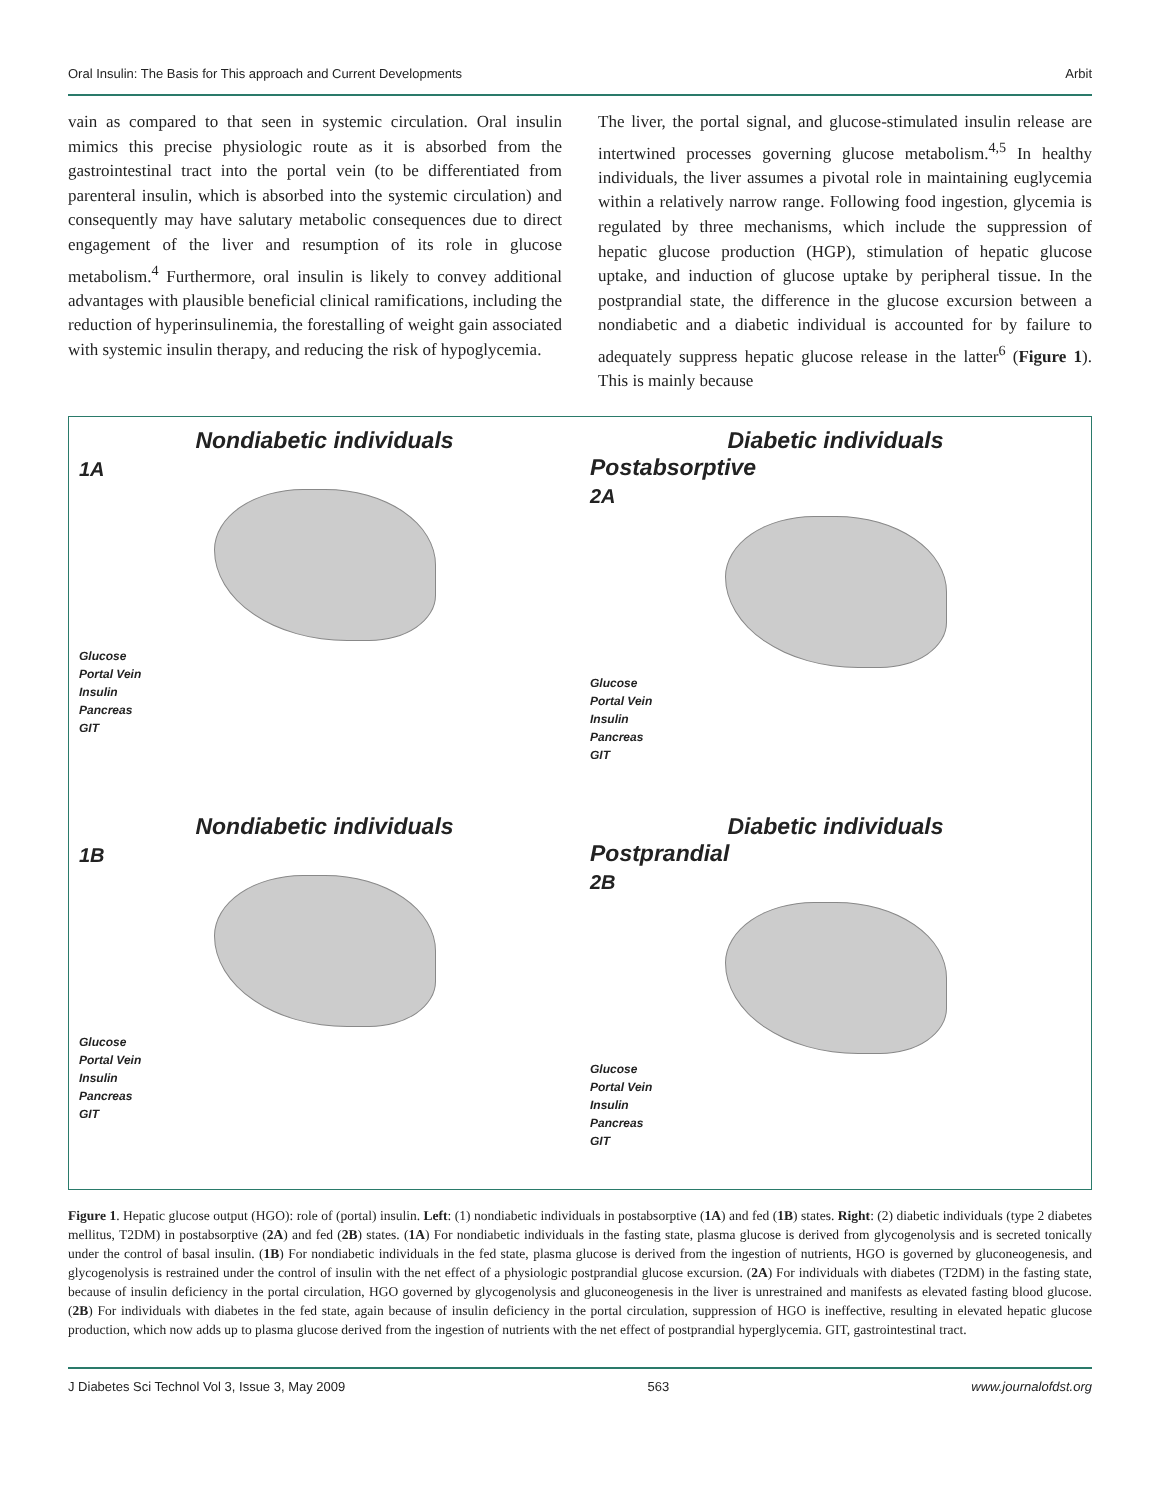Oral Insulin: The Basis for This approach and Current Developments Arbit
vain as compared to that seen in systemic circulation. Oral insulin mimics this precise physiologic route as it is absorbed from the gastrointestinal tract into the portal vein (to be differentiated from parenteral insulin, which is absorbed into the systemic circulation) and consequently may have salutary metabolic consequences due to direct engagement of the liver and resumption of its role in glucose metabolism.<sup>4</sup> Furthermore, oral insulin is likely to convey additional advantages with plausible beneficial clinical ramifications, including the reduction of hyperinsulinemia, the forestalling of weight gain associated with systemic insulin therapy, and reducing the risk of hypoglycemia.
The liver, the portal signal, and glucose-stimulated insulin release are intertwined processes governing glucose metabolism.<sup>4,5</sup> In healthy individuals, the liver assumes a pivotal role in maintaining euglycemia within a relatively narrow range. Following food ingestion, glycemia is regulated by three mechanisms, which include the suppression of hepatic glucose production (HGP), stimulation of hepatic glucose uptake, and induction of glucose uptake by peripheral tissue. In the postprandial state, the difference in the glucose excursion between a nondiabetic and a diabetic individual is accounted for by failure to adequately suppress hepatic glucose release in the latter<sup>6</sup> (Figure 1). This is mainly because
Nondiabetic individuals
1A
Glucose
Portal Vein
Insulin
Pancreas
GIT
Diabetic individuals
Postabsorptive
2A
Glucose
Portal Vein
Insulin
Pancreas
GIT
Nondiabetic individuals
1B
Glucose
Portal Vein
Insulin
Pancreas
GIT
Diabetic individuals
Postprandial
2B
Glucose
Portal Vein
Insulin
Pancreas
GIT
Figure 1. Hepatic glucose output (HGO): role of (portal) insulin. Left: (1) nondiabetic individuals in postabsorptive (1A) and fed (1B) states. Right: (2) diabetic individuals (type 2 diabetes mellitus, T2DM) in postabsorptive (2A) and fed (2B) states. (1A) For nondiabetic individuals in the fasting state, plasma glucose is derived from glycogenolysis and is secreted tonically under the control of basal insulin. (1B) For nondiabetic individuals in the fed state, plasma glucose is derived from the ingestion of nutrients, HGO is governed by gluconeogenesis, and glycogenolysis is restrained under the control of insulin with the net effect of a physiologic postprandial glucose excursion. (2A) For individuals with diabetes (T2DM) in the fasting state, because of insulin deficiency in the portal circulation, HGO governed by glycogenolysis and gluconeogenesis in the liver is unrestrained and manifests as elevated fasting blood glucose. (2B) For individuals with diabetes in the fed state, again because of insulin deficiency in the portal circulation, suppression of HGO is ineffective, resulting in elevated hepatic glucose production, which now adds up to plasma glucose derived from the ingestion of nutrients with the net effect of postprandial hyperglycemia. GIT, gastrointestinal tract.
J Diabetes Sci Technol Vol 3, Issue 3, May 2009 563 www.journalofdst.org